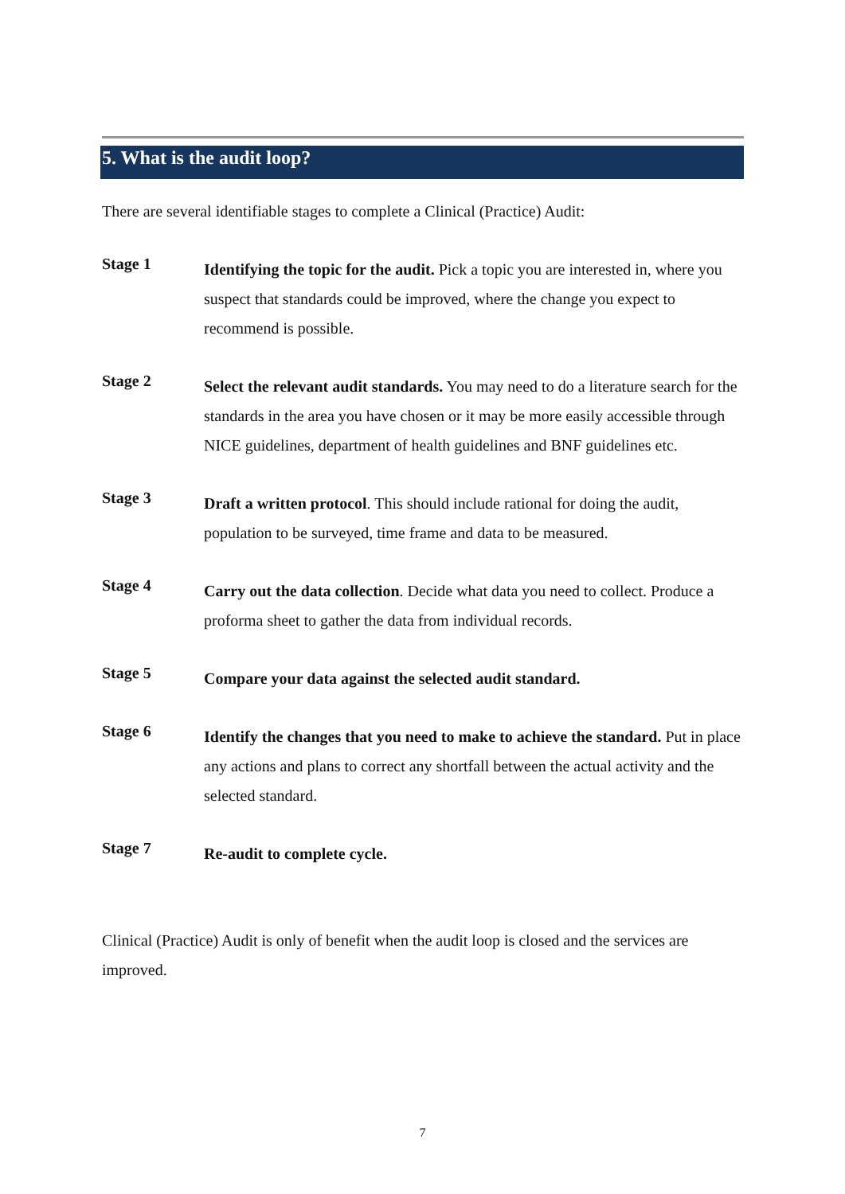5. What is the audit loop?
There are several identifiable stages to complete a Clinical (Practice) Audit:
Stage 1
Identifying the topic for the audit. Pick a topic you are interested in, where you suspect that standards could be improved, where the change you expect to recommend is possible.
Stage 2
Select the relevant audit standards. You may need to do a literature search for the standards in the area you have chosen or it may be more easily accessible through NICE guidelines, department of health guidelines and BNF guidelines etc.
Stage 3
Draft a written protocol. This should include rational for doing the audit, population to be surveyed, time frame and data to be measured.
Stage 4
Carry out the data collection. Decide what data you need to collect. Produce a proforma sheet to gather the data from individual records.
Stage 5
Compare your data against the selected audit standard.
Stage 6
Identify the changes that you need to make to achieve the standard. Put in place any actions and plans to correct any shortfall between the actual activity and the selected standard.
Stage 7
Re-audit to complete cycle.
Clinical (Practice) Audit is only of benefit when the audit loop is closed and the services are improved.
7